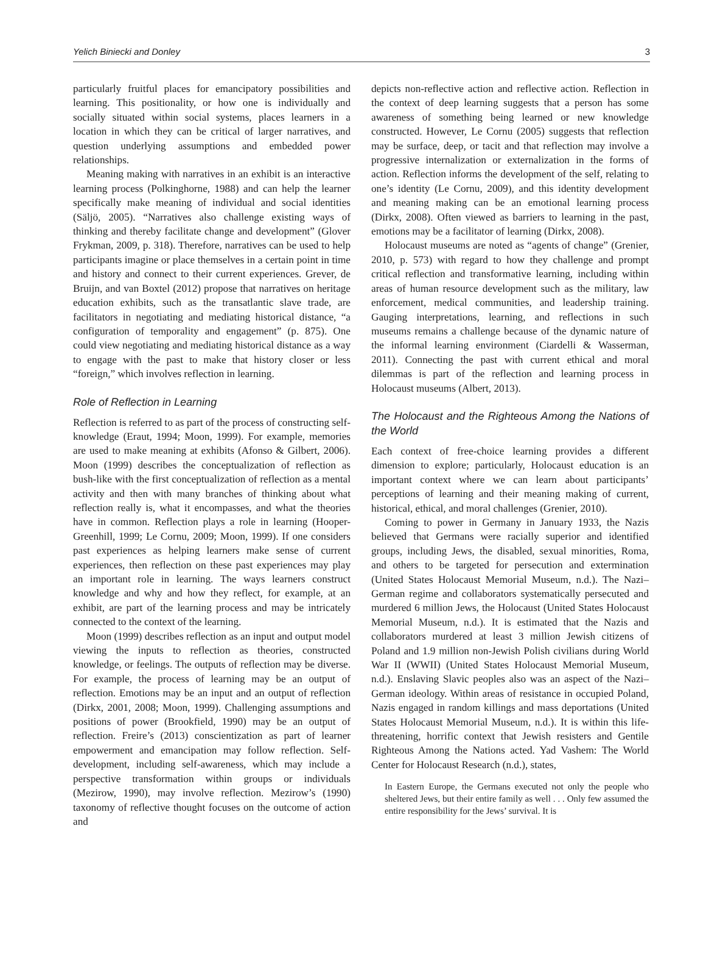Yelich Biniecki and Donley 3
particularly fruitful places for emancipatory possibilities and learning. This positionality, or how one is individually and socially situated within social systems, places learners in a location in which they can be critical of larger narratives, and question underlying assumptions and embedded power relationships.
Meaning making with narratives in an exhibit is an interactive learning process (Polkinghorne, 1988) and can help the learner specifically make meaning of individual and social identities (Säljö, 2005). “Narratives also challenge existing ways of thinking and thereby facilitate change and development” (Glover Frykman, 2009, p. 318). Therefore, narratives can be used to help participants imagine or place themselves in a certain point in time and history and connect to their current experiences. Grever, de Bruijn, and van Boxtel (2012) propose that narratives on heritage education exhibits, such as the transatlantic slave trade, are facilitators in negotiating and mediating historical distance, “a configuration of temporality and engagement” (p. 875). One could view negotiating and mediating historical distance as a way to engage with the past to make that history closer or less “foreign,” which involves reflection in learning.
Role of Reflection in Learning
Reflection is referred to as part of the process of constructing self-knowledge (Eraut, 1994; Moon, 1999). For example, memories are used to make meaning at exhibits (Afonso & Gilbert, 2006). Moon (1999) describes the conceptualization of reflection as bush-like with the first conceptualization of reflection as a mental activity and then with many branches of thinking about what reflection really is, what it encompasses, and what the theories have in common. Reflection plays a role in learning (Hooper-Greenhill, 1999; Le Cornu, 2009; Moon, 1999). If one considers past experiences as helping learners make sense of current experiences, then reflection on these past experiences may play an important role in learning. The ways learners construct knowledge and why and how they reflect, for example, at an exhibit, are part of the learning process and may be intricately connected to the context of the learning.
Moon (1999) describes reflection as an input and output model viewing the inputs to reflection as theories, constructed knowledge, or feelings. The outputs of reflection may be diverse. For example, the process of learning may be an output of reflection. Emotions may be an input and an output of reflection (Dirkx, 2001, 2008; Moon, 1999). Challenging assumptions and positions of power (Brookfield, 1990) may be an output of reflection. Freire’s (2013) conscientization as part of learner empowerment and emancipation may follow reflection. Self-development, including self-awareness, which may include a perspective transformation within groups or individuals (Mezirow, 1990), may involve reflection. Mezirow’s (1990) taxonomy of reflective thought focuses on the outcome of action and
depicts non-reflective action and reflective action. Reflection in the context of deep learning suggests that a person has some awareness of something being learned or new knowledge constructed. However, Le Cornu (2005) suggests that reflection may be surface, deep, or tacit and that reflection may involve a progressive internalization or externalization in the forms of action. Reflection informs the development of the self, relating to one’s identity (Le Cornu, 2009), and this identity development and meaning making can be an emotional learning process (Dirkx, 2008). Often viewed as barriers to learning in the past, emotions may be a facilitator of learning (Dirkx, 2008).
Holocaust museums are noted as “agents of change” (Grenier, 2010, p. 573) with regard to how they challenge and prompt critical reflection and transformative learning, including within areas of human resource development such as the military, law enforcement, medical communities, and leadership training. Gauging interpretations, learning, and reflections in such museums remains a challenge because of the dynamic nature of the informal learning environment (Ciardelli & Wasserman, 2011). Connecting the past with current ethical and moral dilemmas is part of the reflection and learning process in Holocaust museums (Albert, 2013).
The Holocaust and the Righteous Among the Nations of the World
Each context of free-choice learning provides a different dimension to explore; particularly, Holocaust education is an important context where we can learn about participants’ perceptions of learning and their meaning making of current, historical, ethical, and moral challenges (Grenier, 2010).
Coming to power in Germany in January 1933, the Nazis believed that Germans were racially superior and identified groups, including Jews, the disabled, sexual minorities, Roma, and others to be targeted for persecution and extermination (United States Holocaust Memorial Museum, n.d.). The Nazi–German regime and collaborators systematically persecuted and murdered 6 million Jews, the Holocaust (United States Holocaust Memorial Museum, n.d.). It is estimated that the Nazis and collaborators murdered at least 3 million Jewish citizens of Poland and 1.9 million non-Jewish Polish civilians during World War II (WWII) (United States Holocaust Memorial Museum, n.d.). Enslaving Slavic peoples also was an aspect of the Nazi–German ideology. Within areas of resistance in occupied Poland, Nazis engaged in random killings and mass deportations (United States Holocaust Memorial Museum, n.d.). It is within this life-threatening, horrific context that Jewish resisters and Gentile Righteous Among the Nations acted. Yad Vashem: The World Center for Holocaust Research (n.d.), states,
In Eastern Europe, the Germans executed not only the people who sheltered Jews, but their entire family as well . . . Only few assumed the entire responsibility for the Jews’ survival. It is